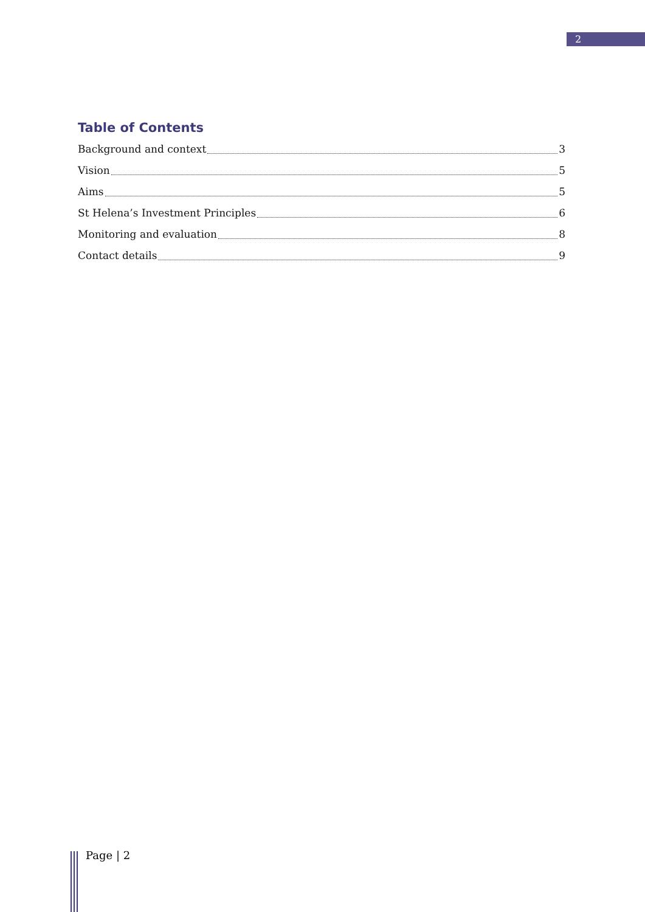2
Table of Contents
Background and context 3
Vision 5
Aims 5
St Helena’s Investment Principles 6
Monitoring and evaluation 8
Contact details 9
Page | 2